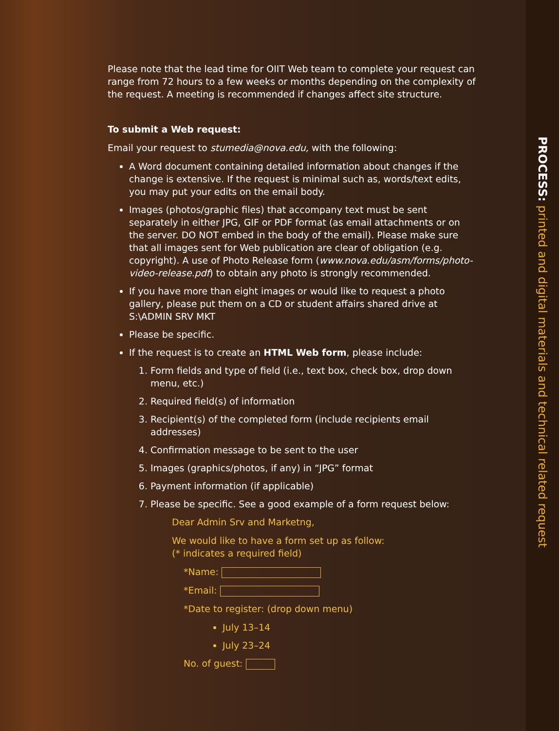Please note that the lead time for OIIT Web team to complete your request can range from 72 hours to a few weeks or months depending on the complexity of the request. A meeting is recommended if changes affect site structure.
To submit a Web request:
Email your request to stumedia@nova.edu, with the following:
A Word document containing detailed information about changes if the change is extensive. If the request is minimal such as, words/text edits, you may put your edits on the email body.
Images (photos/graphic files) that accompany text must be sent separately in either JPG, GIF or PDF format (as email attachments or on the server. DO NOT embed in the body of the email). Please make sure that all images sent for Web publication are clear of obligation (e.g. copyright). A use of Photo Release form (www.nova.edu/asm/forms/photo-video-release.pdf) to obtain any photo is strongly recommended.
If you have more than eight images or would like to request a photo gallery, please put them on a CD or student affairs shared drive at S:\ADMIN SRV MKT
Please be specific.
If the request is to create an HTML Web form, please include:
1. Form fields and type of field (i.e., text box, check box, drop down menu, etc.)
2. Required field(s) of information
3. Recipient(s) of the completed form (include recipients email addresses)
4. Confirmation message to be sent to the user
5. Images (graphics/photos, if any) in “JPG” format
6. Payment information (if applicable)
7. Please be specific. See a good example of a form request below:
Dear Admin Srv and Marketng,
We would like to have a form set up as follow:
(* indicates a required field)
*Name:
*Email:
*Date to register: (drop down menu)
July 13–14
July 23–24
No. of guest:
PROCESS: printed and digital materials and technical related request